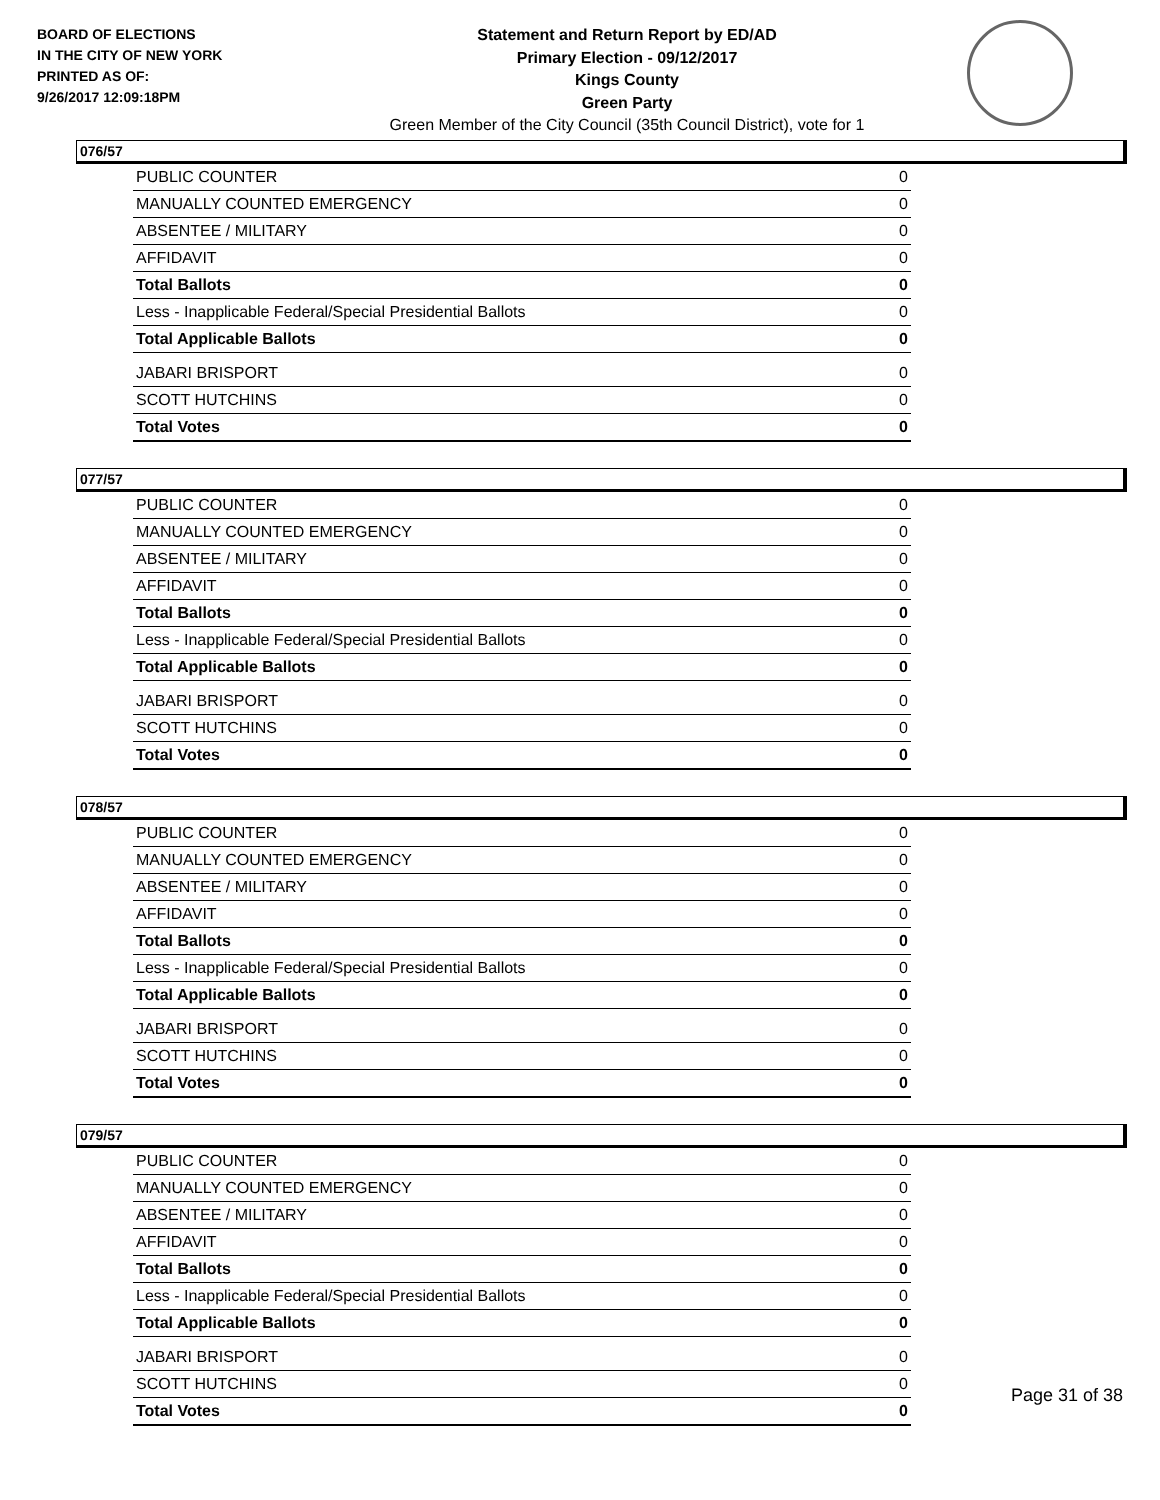BOARD OF ELECTIONS
IN THE CITY OF NEW YORK
PRINTED AS OF:
9/26/2017 12:09:18PM
Statement and Return Report by ED/AD
Primary Election - 09/12/2017
Kings County
Green Party
Green Member of the City Council (35th Council District), vote for 1
076/57
| PUBLIC COUNTER | 0 |
| MANUALLY COUNTED EMERGENCY | 0 |
| ABSENTEE / MILITARY | 0 |
| AFFIDAVIT | 0 |
| Total Ballots | 0 |
| Less - Inapplicable Federal/Special Presidential Ballots | 0 |
| Total Applicable Ballots | 0 |
| JABARI BRISPORT | 0 |
| SCOTT HUTCHINS | 0 |
| Total Votes | 0 |
077/57
| PUBLIC COUNTER | 0 |
| MANUALLY COUNTED EMERGENCY | 0 |
| ABSENTEE / MILITARY | 0 |
| AFFIDAVIT | 0 |
| Total Ballots | 0 |
| Less - Inapplicable Federal/Special Presidential Ballots | 0 |
| Total Applicable Ballots | 0 |
| JABARI BRISPORT | 0 |
| SCOTT HUTCHINS | 0 |
| Total Votes | 0 |
078/57
| PUBLIC COUNTER | 0 |
| MANUALLY COUNTED EMERGENCY | 0 |
| ABSENTEE / MILITARY | 0 |
| AFFIDAVIT | 0 |
| Total Ballots | 0 |
| Less - Inapplicable Federal/Special Presidential Ballots | 0 |
| Total Applicable Ballots | 0 |
| JABARI BRISPORT | 0 |
| SCOTT HUTCHINS | 0 |
| Total Votes | 0 |
079/57
| PUBLIC COUNTER | 0 |
| MANUALLY COUNTED EMERGENCY | 0 |
| ABSENTEE / MILITARY | 0 |
| AFFIDAVIT | 0 |
| Total Ballots | 0 |
| Less - Inapplicable Federal/Special Presidential Ballots | 0 |
| Total Applicable Ballots | 0 |
| JABARI BRISPORT | 0 |
| SCOTT HUTCHINS | 0 |
| Total Votes | 0 |
Page 31 of 38